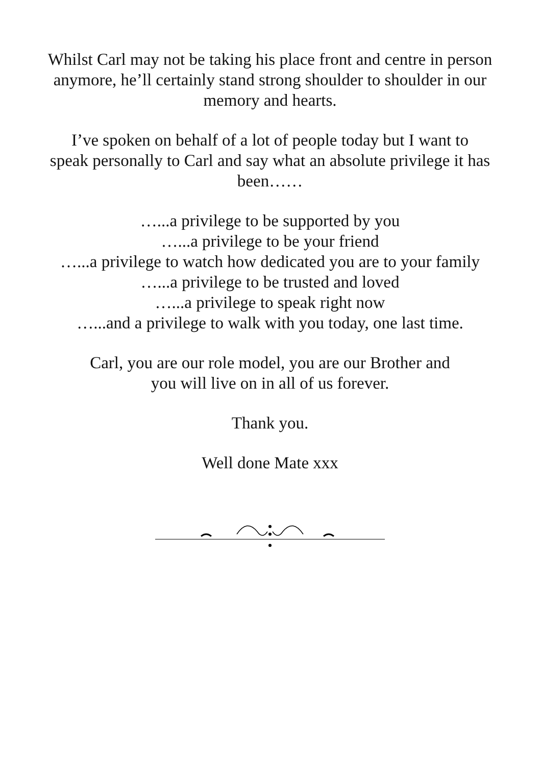Whilst Carl may not be taking his place front and centre in person
anymore, he’ll certainly stand strong shoulder to shoulder in our
memory and hearts.
I’ve spoken on behalf of a lot of people today but I want to
speak personally to Carl and say what an absolute privilege it has
been……
…...a privilege to be supported by you
…...a privilege to be your friend
…...a privilege to watch how dedicated you are to your family
…...a privilege to be trusted and loved
…...a privilege to speak right now
…...and a privilege to walk with you today, one last time.
Carl, you are our role model, you are our Brother and
you will live on in all of us forever.
Thank you.
Well done Mate xxx